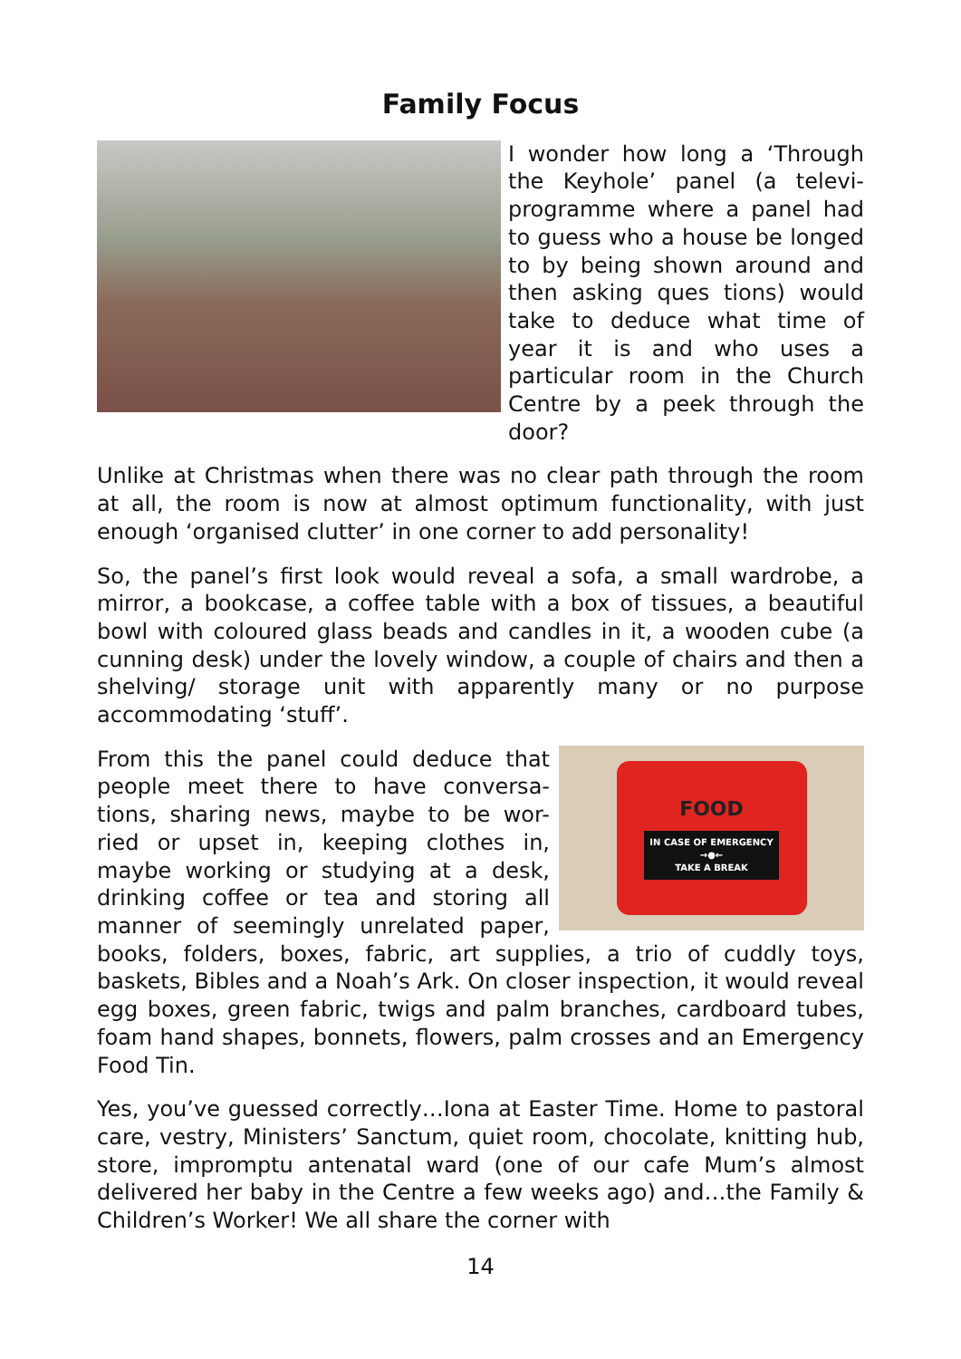Family Focus
I wonder how long a ‘Through the Keyhole’ panel (a televi-programme where a panel had to guess who a house be longed to by being shown around and then asking ques tions) would take to deduce what time of year it is and who uses a particular room in the Church Centre by a peek through the door?
Unlike at Christmas when there was no clear path through the room at all, the room is now at almost optimum functionality, with just enough ‘organised clutter’ in one corner to add personality!
So, the panel’s first look would reveal a sofa, a small wardrobe, a mirror, a bookcase, a coffee table with a box of tissues, a beautiful bowl with coloured glass beads and candles in it, a wooden cube (a cunning desk) under the lovely window, a couple of chairs and then a shelving/ storage unit with apparently many or no purpose accommodating ‘stuff’.
FOOD
IN CASE OF EMERGENCY
→●←
TAKE A BREAK
From this the panel could deduce that people meet there to have conversa-tions, sharing news, maybe to be wor-ried or upset in, keeping clothes in, maybe working or studying at a desk, drinking coffee or tea and storing all manner of seemingly unrelated paper, books, folders, boxes, fabric, art supplies, a trio of cuddly toys, baskets, Bibles and a Noah’s Ark. On closer inspection, it would reveal egg boxes, green fabric, twigs and palm branches, cardboard tubes, foam hand shapes, bonnets, flowers, palm crosses and an Emergency Food Tin.
Yes, you’ve guessed correctly…Iona at Easter Time. Home to pastoral care, vestry, Ministers’ Sanctum, quiet room, chocolate, knitting hub, store, impromptu antenatal ward (one of our cafe Mum’s almost delivered her baby in the Centre a few weeks ago) and…the Family & Children’s Worker! We all share the corner with
14